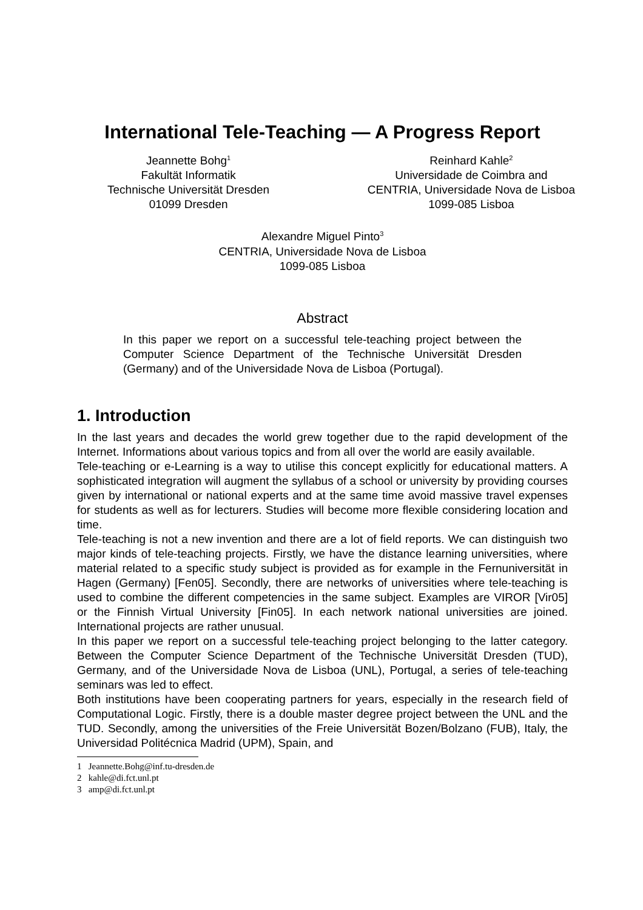International Tele-Teaching — A Progress Report
Jeannette Bohg<sup>1</sup>
Fakultät Informatik
Technische Universität Dresden
01099 Dresden
Reinhard Kahle<sup>2</sup>
Universidade de Coimbra and
CENTRIA, Universidade Nova de Lisboa
1099-085 Lisboa
Alexandre Miguel Pinto<sup>3</sup>
CENTRIA, Universidade Nova de Lisboa
1099-085 Lisboa
Abstract
In this paper we report on a successful tele-teaching project between the Computer Science Department of the Technische Universität Dresden (Germany) and of the Universidade Nova de Lisboa (Portugal).
1. Introduction
In the last years and decades the world grew together due to the rapid development of the Internet. Informations about various topics and from all over the world are easily available.
Tele-teaching or e-Learning is a way to utilise this concept explicitly for educational matters. A sophisticated integration will augment the syllabus of a school or university by providing courses given by international or national experts and at the same time avoid massive travel expenses for students as well as for lecturers. Studies will become more flexible considering location and time.
Tele-teaching is not a new invention and there are a lot of field reports. We can distinguish two major kinds of tele-teaching projects. Firstly, we have the distance learning universities, where material related to a specific study subject is provided as for example in the Fernuniversität in Hagen (Germany) [Fen05]. Secondly, there are networks of universities where tele-teaching is used to combine the different competencies in the same subject. Examples are VIROR [Vir05] or the Finnish Virtual University [Fin05]. In each network national universities are joined. International projects are rather unusual.
In this paper we report on a successful tele-teaching project belonging to the latter category. Between the Computer Science Department of the Technische Universität Dresden (TUD), Germany, and of the Universidade Nova de Lisboa (UNL), Portugal, a series of tele-teaching seminars was led to effect.
Both institutions have been cooperating partners for years, especially in the research field of Computational Logic. Firstly, there is a double master degree project between the UNL and the TUD. Secondly, among the universities of the Freie Universität Bozen/Bolzano (FUB), Italy, the Universidad Politécnica Madrid (UPM), Spain, and
1 Jeannette.Bohg@inf.tu-dresden.de
2 kahle@di.fct.unl.pt
3 amp@di.fct.unl.pt